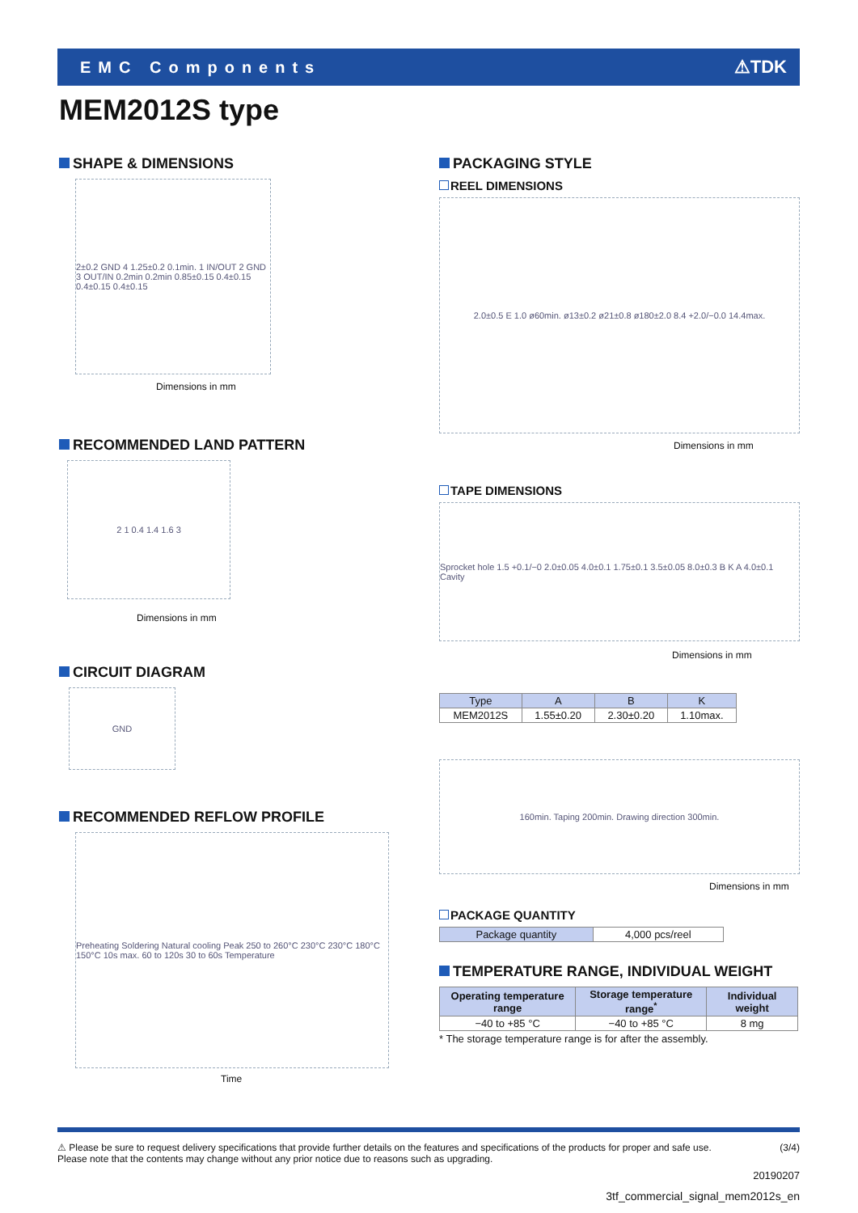EMC Components ⚠TDK
MEM2012S type
SHAPE & DIMENSIONS
2±0.2 GND 4 1.25±0.2 0.1min. 1 IN/OUT 2 GND 3 OUT/IN 0.2min 0.2min 0.85±0.15 0.4±0.15 0.4±0.15 0.4±0.15
Dimensions in mm
RECOMMENDED LAND PATTERN
2 1 0.4 1.4 1.6 3
Dimensions in mm
CIRCUIT DIAGRAM
GND
RECOMMENDED REFLOW PROFILE
Preheating Soldering Natural cooling Peak 250 to 260°C 230°C 230°C 180°C 150°C 10s max. 60 to 120s 30 to 60s Temperature
Time
PACKAGING STYLE
REEL DIMENSIONS
2.0±0.5 E 1.0 ø60min. ø13±0.2 ø21±0.8 ø180±2.0 8.4 +2.0/−0.0 14.4max.
Dimensions in mm
TAPE DIMENSIONS
Sprocket hole 1.5 +0.1/−0 2.0±0.05 4.0±0.1 1.75±0.1 3.5±0.05 8.0±0.3 B K A 4.0±0.1 Cavity
Dimensions in mm
| Type | A | B | K |
| --- | --- | --- | --- |
| MEM2012S | 1.55±0.20 | 2.30±0.20 | 1.10max. |
160min. Taping 200min. Drawing direction 300min.
Dimensions in mm
PACKAGE QUANTITY
| Package quantity | 4,000 pcs/reel |
TEMPERATURE RANGE, INDIVIDUAL WEIGHT
| Operating temperature range | Storage temperature range<sup>*</sup> | Individual weight |
| --- | --- | --- |
| −40 to +85 °C | −40 to +85 °C | 8 mg |
* The storage temperature range is for after the assembly.
⚠ Please be sure to request delivery specifications that provide further details on the features and specifications of the products for proper and safe use.
Please note that the contents may change without any prior notice due to reasons such as upgrading.
(3/4)
20190207
3tf_commercial_signal_mem2012s_en